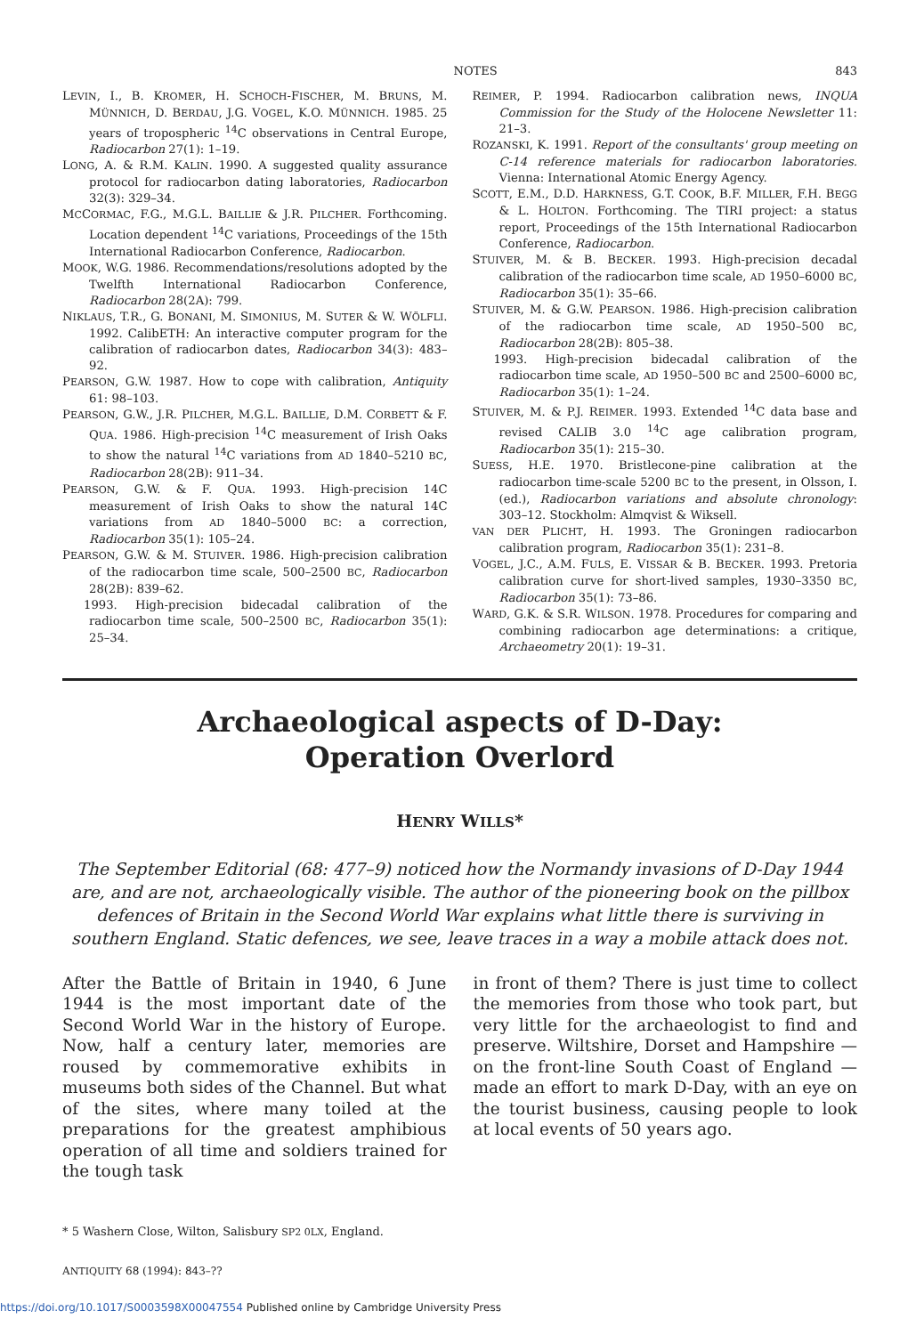NOTES 843
LEVIN, I., B. KROMER, H. SCHOCH-FISCHER, M. BRUNS, M. MÜNNICH, D. BERDAU, J.G. VOGEL, K.O. MÜNNICH. 1985. 25 years of tropospheric <sup>14</sup>C observations in Central Europe, Radiocarbon 27(1): 1–19.
LONG, A. & R.M. KALIN. 1990. A suggested quality assurance protocol for radiocarbon dating laboratories, Radiocarbon 32(3): 329–34.
MCCORMAC, F.G., M.G.L. BAILLIE & J.R. PILCHER. Forthcoming. Location dependent <sup>14</sup>C variations, Proceedings of the 15th International Radiocarbon Conference, Radiocarbon.
MOOK, W.G. 1986. Recommendations/resolutions adopted by the Twelfth International Radiocarbon Conference, Radiocarbon 28(2A): 799.
NIKLAUS, T.R., G. BONANI, M. SIMONIUS, M. SUTER & W. WÖLFLI. 1992. CalibETH: An interactive computer program for the calibration of radiocarbon dates, Radiocarbon 34(3): 483–92.
PEARSON, G.W. 1987. How to cope with calibration, Antiquity 61: 98–103.
PEARSON, G.W., J.R. PILCHER, M.G.L. BAILLIE, D.M. CORBETT & F. QUA. 1986. High-precision <sup>14</sup>C measurement of Irish Oaks to show the natural <sup>14</sup>C variations from AD 1840–5210 BC, Radiocarbon 28(2B): 911–34.
PEARSON, G.W. & F. QUA. 1993. High-precision 14C measurement of Irish Oaks to show the natural 14C variations from AD 1840–5000 BC: a correction, Radiocarbon 35(1): 105–24.
PEARSON, G.W. & M. STUIVER. 1986. High-precision calibration of the radiocarbon time scale, 500–2500 BC, Radiocarbon 28(2B): 839–62.
1993. High-precision bidecadal calibration of the radiocarbon time scale, 500–2500 BC, Radiocarbon 35(1): 25–34.
REIMER, P. 1994. Radiocarbon calibration news, INQUA Commission for the Study of the Holocene Newsletter 11: 21–3.
ROZANSKI, K. 1991. Report of the consultants' group meeting on C-14 reference materials for radiocarbon laboratories. Vienna: International Atomic Energy Agency.
SCOTT, E.M., D.D. HARKNESS, G.T. COOK, B.F. MILLER, F.H. BEGG & L. HOLTON. Forthcoming. The TIRI project: a status report, Proceedings of the 15th International Radiocarbon Conference, Radiocarbon.
STUIVER, M. & B. BECKER. 1993. High-precision decadal calibration of the radiocarbon time scale, AD 1950–6000 BC, Radiocarbon 35(1): 35–66.
STUIVER, M. & G.W. PEARSON. 1986. High-precision calibration of the radiocarbon time scale, AD 1950–500 BC, Radiocarbon 28(2B): 805–38.
1993. High-precision bidecadal calibration of the radiocarbon time scale, AD 1950–500 BC and 2500–6000 BC, Radiocarbon 35(1): 1–24.
STUIVER, M. & P.J. REIMER. 1993. Extended <sup>14</sup>C data base and revised CALIB 3.0 <sup>14</sup>C age calibration program, Radiocarbon 35(1): 215–30.
SUESS, H.E. 1970. Bristlecone-pine calibration at the radiocarbon time-scale 5200 BC to the present, in Olsson, I. (ed.), Radiocarbon variations and absolute chronology: 303–12. Stockholm: Almqvist & Wiksell.
VAN DER PLICHT, H. 1993. The Groningen radiocarbon calibration program, Radiocarbon 35(1): 231–8.
VOGEL, J.C., A.M. FULS, E. VISSAR & B. BECKER. 1993. Pretoria calibration curve for short-lived samples, 1930–3350 BC, Radiocarbon 35(1): 73–86.
WARD, G.K. & S.R. WILSON. 1978. Procedures for comparing and combining radiocarbon age determinations: a critique, Archaeometry 20(1): 19–31.
Archaeological aspects of D-Day:
Operation Overlord
HENRY WILLS*
The September Editorial (68: 477–9) noticed how the Normandy invasions of D-Day 1944 are, and are not, archaeologically visible. The author of the pioneering book on the pillbox defences of Britain in the Second World War explains what little there is surviving in southern England. Static defences, we see, leave traces in a way a mobile attack does not.
After the Battle of Britain in 1940, 6 June 1944 is the most important date of the Second World War in the history of Europe. Now, half a century later, memories are roused by commemorative exhibits in museums both sides of the Channel. But what of the sites, where many toiled at the preparations for the greatest amphibious operation of all time and soldiers trained for the tough task
in front of them? There is just time to collect the memories from those who took part, but very little for the archaeologist to find and preserve. Wiltshire, Dorset and Hampshire — on the front-line South Coast of England — made an effort to mark D-Day, with an eye on the tourist business, causing people to look at local events of 50 years ago.
* 5 Washern Close, Wilton, Salisbury SP2 0LX, England.
ANTIQUITY 68 (1994): 843–??
https://doi.org/10.1017/S0003598X00047554 Published online by Cambridge University Press